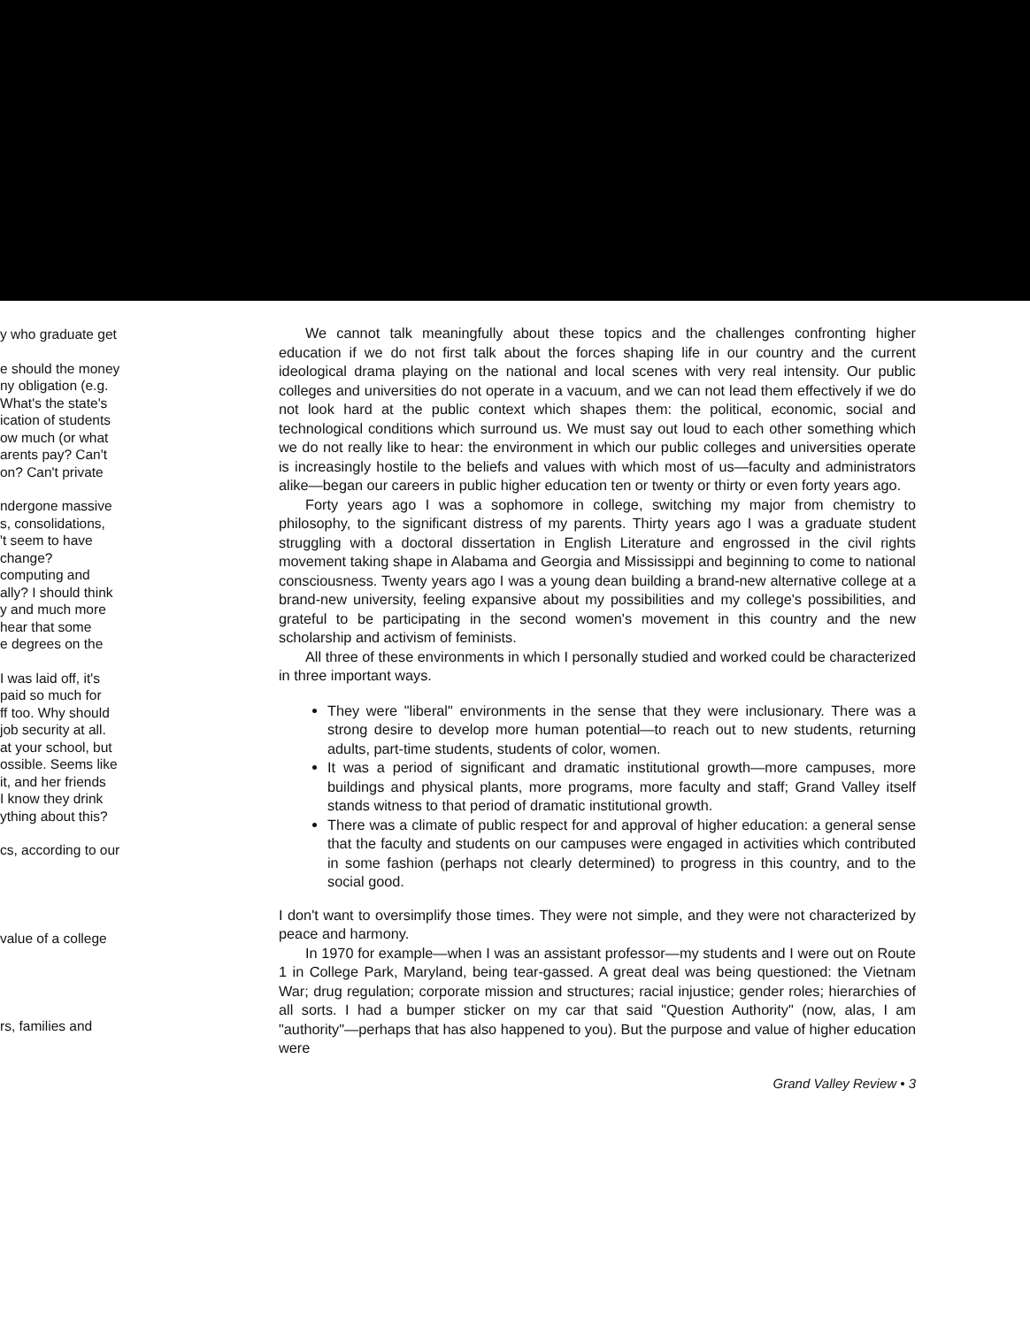y who graduate get
e should the money
ny obligation (e.g.
What's the state's
ication of students
ow much (or what
arents pay? Can't
on? Can't private
ndergone massive
s, consolidations,
't seem to have
change?
computing and
ally? I should think
y and much more
hear that some
e degrees on the
I was laid off, it's
paid so much for
ff too. Why should
job security at all.
at your school, but
ossible. Seems like
it, and her friends
I know they drink
ything about this?
cs, according to our
value of a college
rs, families and
We cannot talk meaningfully about these topics and the challenges confronting higher education if we do not first talk about the forces shaping life in our country and the current ideological drama playing on the national and local scenes with very real intensity. Our public colleges and universities do not operate in a vacuum, and we can not lead them effectively if we do not look hard at the public context which shapes them: the political, economic, social and technological conditions which surround us. We must say out loud to each other something which we do not really like to hear: the environment in which our public colleges and universities operate is increasingly hostile to the beliefs and values with which most of us—faculty and administrators alike—began our careers in public higher education ten or twenty or thirty or even forty years ago.
Forty years ago I was a sophomore in college, switching my major from chemistry to philosophy, to the significant distress of my parents. Thirty years ago I was a graduate student struggling with a doctoral dissertation in English Literature and engrossed in the civil rights movement taking shape in Alabama and Georgia and Mississippi and beginning to come to national consciousness. Twenty years ago I was a young dean building a brand-new alternative college at a brand-new university, feeling expansive about my possibilities and my college's possibilities, and grateful to be participating in the second women's movement in this country and the new scholarship and activism of feminists.
All three of these environments in which I personally studied and worked could be characterized in three important ways.
They were "liberal" environments in the sense that they were inclusionary. There was a strong desire to develop more human potential—to reach out to new students, returning adults, part-time students, students of color, women.
It was a period of significant and dramatic institutional growth—more campuses, more buildings and physical plants, more programs, more faculty and staff; Grand Valley itself stands witness to that period of dramatic institutional growth.
There was a climate of public respect for and approval of higher education: a general sense that the faculty and students on our campuses were engaged in activities which contributed in some fashion (perhaps not clearly determined) to progress in this country, and to the social good.
I don't want to oversimplify those times. They were not simple, and they were not characterized by peace and harmony.
In 1970 for example—when I was an assistant professor—my students and I were out on Route 1 in College Park, Maryland, being tear-gassed. A great deal was being questioned: the Vietnam War; drug regulation; corporate mission and structures; racial injustice; gender roles; hierarchies of all sorts. I had a bumper sticker on my car that said "Question Authority" (now, alas, I am "authority"—perhaps that has also happened to you). But the purpose and value of higher education were
Grand Valley Review • 3